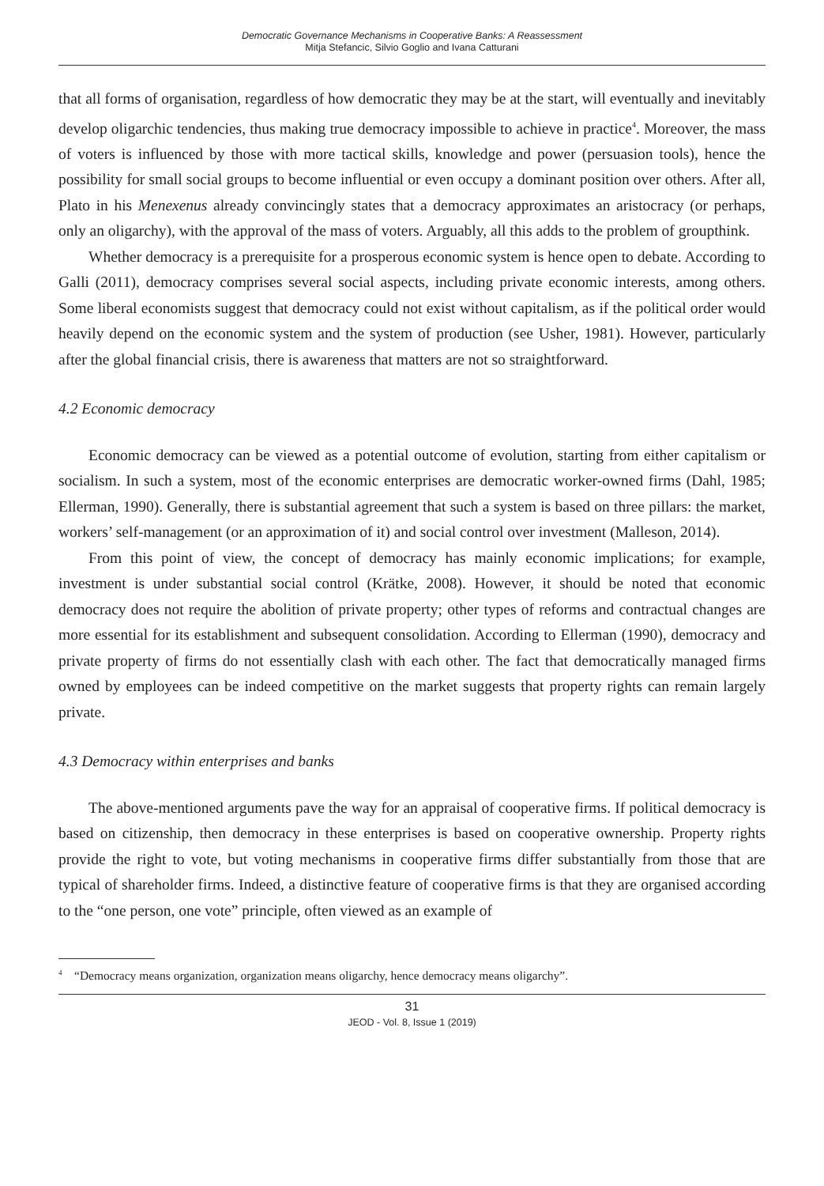Democratic Governance Mechanisms in Cooperative Banks: A Reassessment
Mitja Stefancic, Silvio Goglio and Ivana Catturani
that all forms of organisation, regardless of how democratic they may be at the start, will eventually and inevitably develop oligarchic tendencies, thus making true democracy impossible to achieve in practice<sup>4</sup>. Moreover, the mass of voters is influenced by those with more tactical skills, knowledge and power (persuasion tools), hence the possibility for small social groups to become influential or even occupy a dominant position over others. After all, Plato in his Menexenus already convincingly states that a democracy approximates an aristocracy (or perhaps, only an oligarchy), with the approval of the mass of voters. Arguably, all this adds to the problem of groupthink.
Whether democracy is a prerequisite for a prosperous economic system is hence open to debate. According to Galli (2011), democracy comprises several social aspects, including private economic interests, among others. Some liberal economists suggest that democracy could not exist without capitalism, as if the political order would heavily depend on the economic system and the system of production (see Usher, 1981). However, particularly after the global financial crisis, there is awareness that matters are not so straightforward.
4.2 Economic democracy
Economic democracy can be viewed as a potential outcome of evolution, starting from either capitalism or socialism. In such a system, most of the economic enterprises are democratic worker-owned firms (Dahl, 1985; Ellerman, 1990). Generally, there is substantial agreement that such a system is based on three pillars: the market, workers’ self-management (or an approximation of it) and social control over investment (Malleson, 2014).
From this point of view, the concept of democracy has mainly economic implications; for example, investment is under substantial social control (Krätke, 2008). However, it should be noted that economic democracy does not require the abolition of private property; other types of reforms and contractual changes are more essential for its establishment and subsequent consolidation. According to Ellerman (1990), democracy and private property of firms do not essentially clash with each other. The fact that democratically managed firms owned by employees can be indeed competitive on the market suggests that property rights can remain largely private.
4.3 Democracy within enterprises and banks
The above-mentioned arguments pave the way for an appraisal of cooperative firms. If political democracy is based on citizenship, then democracy in these enterprises is based on cooperative ownership. Property rights provide the right to vote, but voting mechanisms in cooperative firms differ substantially from those that are typical of shareholder firms. Indeed, a distinctive feature of cooperative firms is that they are organised according to the “one person, one vote” principle, often viewed as an example of
<sup>4</sup> “Democracy means organization, organization means oligarchy, hence democracy means oligarchy”.
31
JEOD - Vol. 8, Issue 1 (2019)